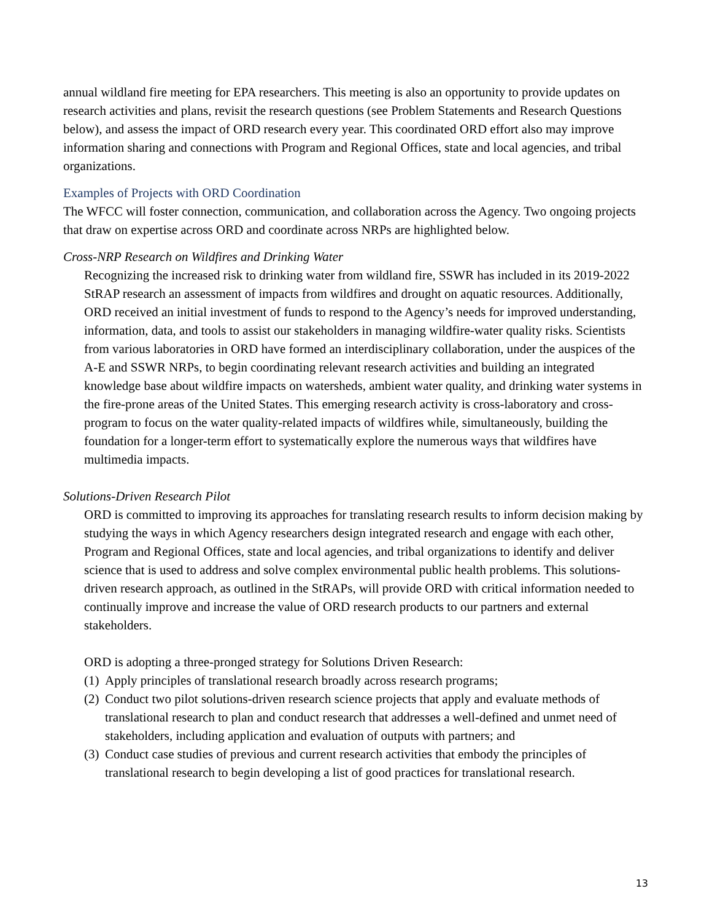annual wildland fire meeting for EPA researchers. This meeting is also an opportunity to provide updates on research activities and plans, revisit the research questions (see Problem Statements and Research Questions below), and assess the impact of ORD research every year. This coordinated ORD effort also may improve information sharing and connections with Program and Regional Offices, state and local agencies, and tribal organizations.
Examples of Projects with ORD Coordination
The WFCC will foster connection, communication, and collaboration across the Agency. Two ongoing projects that draw on expertise across ORD and coordinate across NRPs are highlighted below.
Cross-NRP Research on Wildfires and Drinking Water
Recognizing the increased risk to drinking water from wildland fire, SSWR has included in its 2019-2022 StRAP research an assessment of impacts from wildfires and drought on aquatic resources. Additionally, ORD received an initial investment of funds to respond to the Agency’s needs for improved understanding, information, data, and tools to assist our stakeholders in managing wildfire-water quality risks. Scientists from various laboratories in ORD have formed an interdisciplinary collaboration, under the auspices of the A-E and SSWR NRPs, to begin coordinating relevant research activities and building an integrated knowledge base about wildfire impacts on watersheds, ambient water quality, and drinking water systems in the fire-prone areas of the United States. This emerging research activity is cross-laboratory and cross-program to focus on the water quality-related impacts of wildfires while, simultaneously, building the foundation for a longer-term effort to systematically explore the numerous ways that wildfires have multimedia impacts.
Solutions-Driven Research Pilot
ORD is committed to improving its approaches for translating research results to inform decision making by studying the ways in which Agency researchers design integrated research and engage with each other, Program and Regional Offices, state and local agencies, and tribal organizations to identify and deliver science that is used to address and solve complex environmental public health problems. This solutions-driven research approach, as outlined in the StRAPs, will provide ORD with critical information needed to continually improve and increase the value of ORD research products to our partners and external stakeholders.
ORD is adopting a three-pronged strategy for Solutions Driven Research:
(1) Apply principles of translational research broadly across research programs;
(2) Conduct two pilot solutions-driven research science projects that apply and evaluate methods of translational research to plan and conduct research that addresses a well-defined and unmet need of stakeholders, including application and evaluation of outputs with partners; and
(3) Conduct case studies of previous and current research activities that embody the principles of translational research to begin developing a list of good practices for translational research.
13